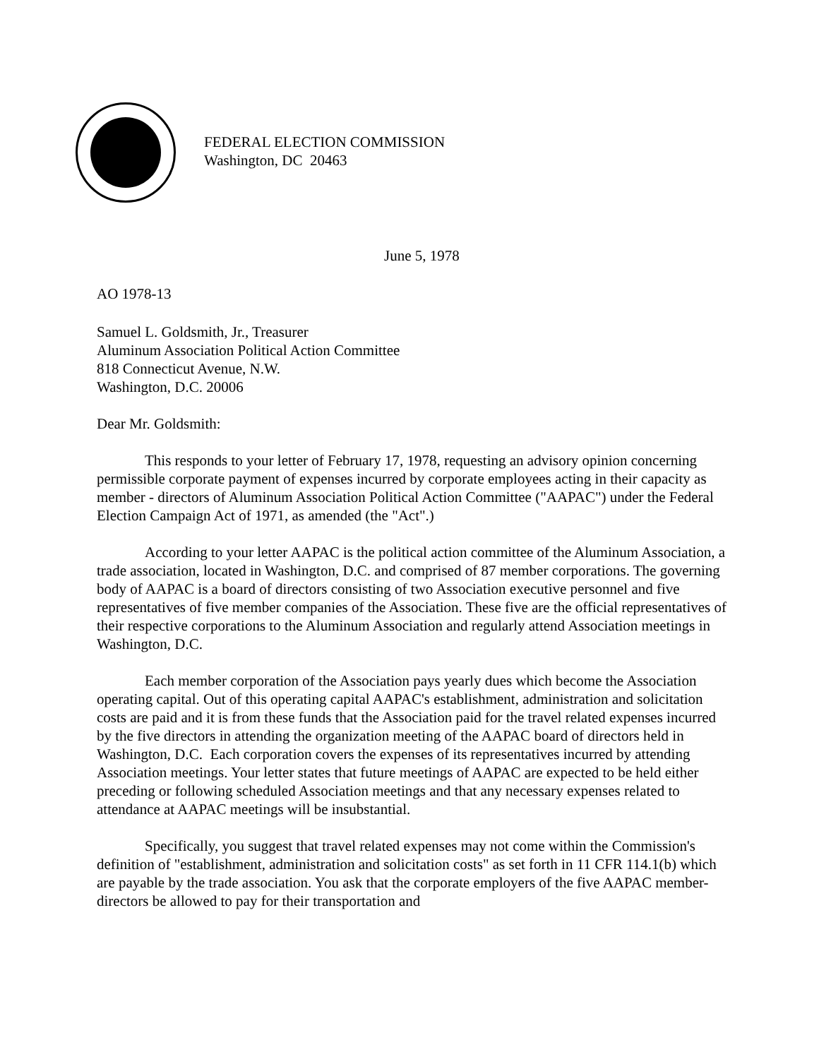FEDERAL ELECTION COMMISSION
Washington, DC 20463
June 5, 1978
AO 1978-13
Samuel L. Goldsmith, Jr., Treasurer
Aluminum Association Political Action Committee
818 Connecticut Avenue, N.W.
Washington, D.C. 20006
Dear Mr. Goldsmith:
This responds to your letter of February 17, 1978, requesting an advisory opinion concerning permissible corporate payment of expenses incurred by corporate employees acting in their capacity as member - directors of Aluminum Association Political Action Committee ("AAPAC") under the Federal Election Campaign Act of 1971, as amended (the "Act".)
According to your letter AAPAC is the political action committee of the Aluminum Association, a trade association, located in Washington, D.C. and comprised of 87 member corporations. The governing body of AAPAC is a board of directors consisting of two Association executive personnel and five representatives of five member companies of the Association. These five are the official representatives of their respective corporations to the Aluminum Association and regularly attend Association meetings in Washington, D.C.
Each member corporation of the Association pays yearly dues which become the Association operating capital. Out of this operating capital AAPAC's establishment, administration and solicitation costs are paid and it is from these funds that the Association paid for the travel related expenses incurred by the five directors in attending the organization meeting of the AAPAC board of directors held in Washington, D.C. Each corporation covers the expenses of its representatives incurred by attending Association meetings. Your letter states that future meetings of AAPAC are expected to be held either preceding or following scheduled Association meetings and that any necessary expenses related to attendance at AAPAC meetings will be insubstantial.
Specifically, you suggest that travel related expenses may not come within the Commission's definition of "establishment, administration and solicitation costs" as set forth in 11 CFR 114.1(b) which are payable by the trade association. You ask that the corporate employers of the five AAPAC member-directors be allowed to pay for their transportation and